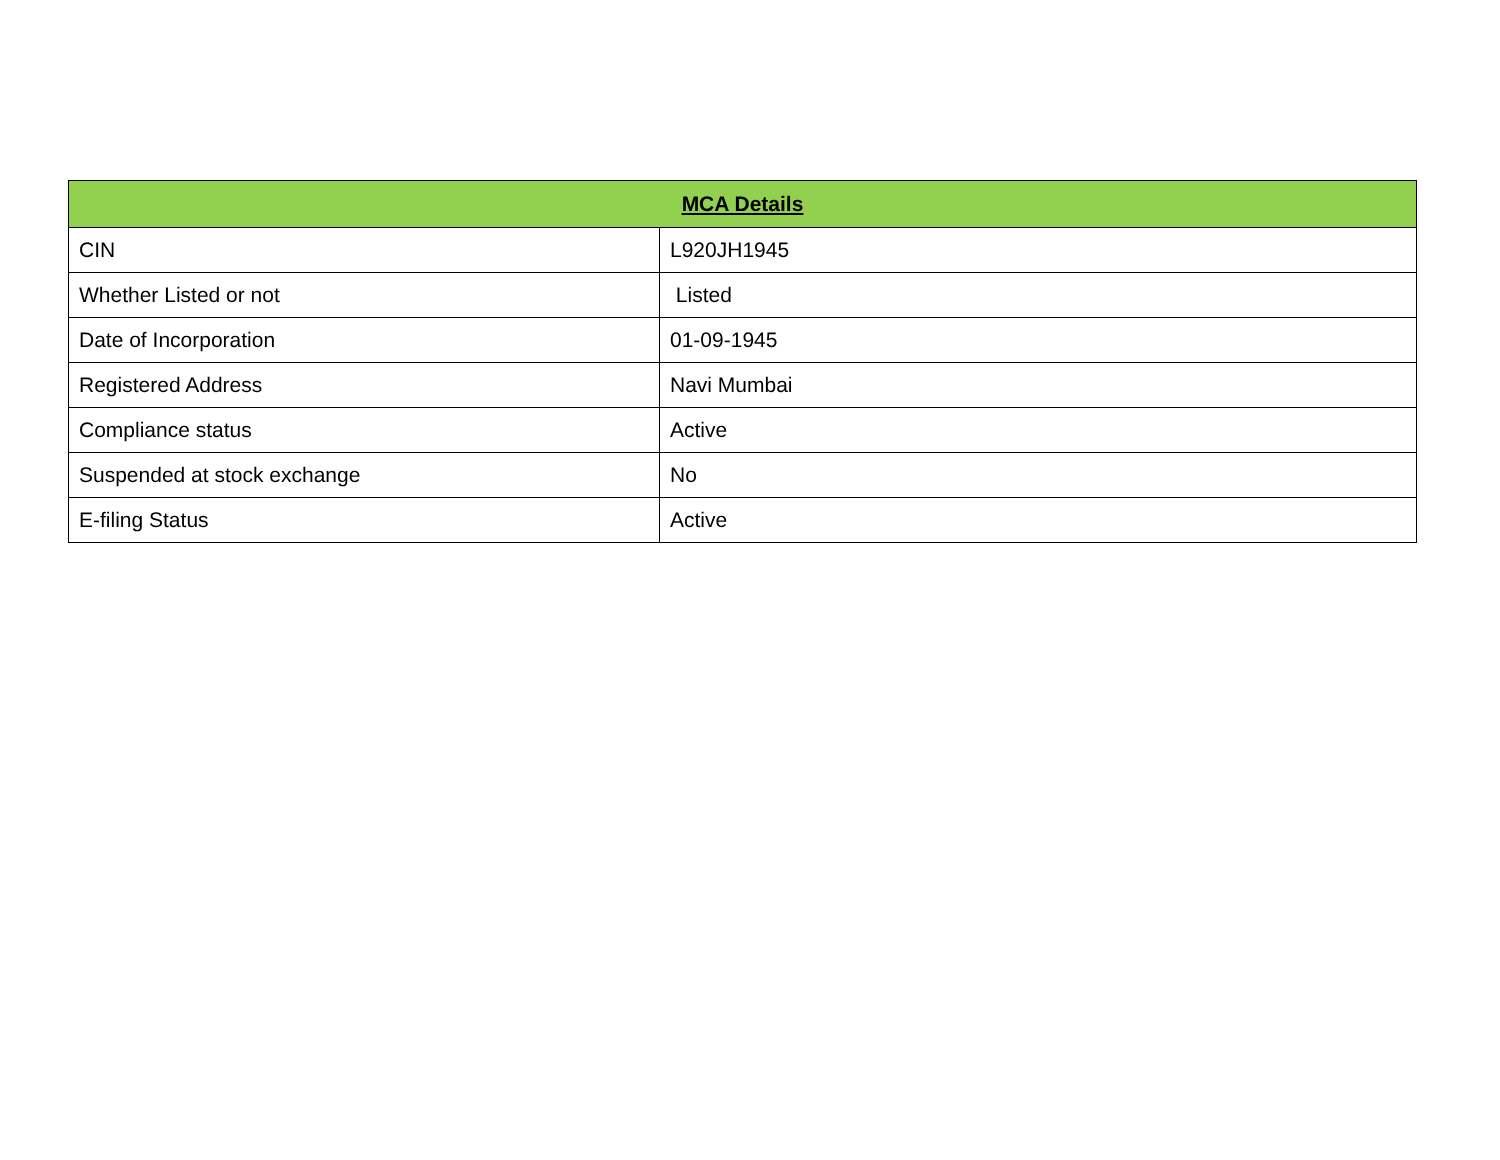| MCA Details | |
| --- | --- |
| CIN | L920JH1945 |
| Whether Listed or not | Listed |
| Date of Incorporation | 01-09-1945 |
| Registered Address | Navi Mumbai |
| Compliance status | Active |
| Suspended at stock exchange | No |
| E-filing Status | Active |